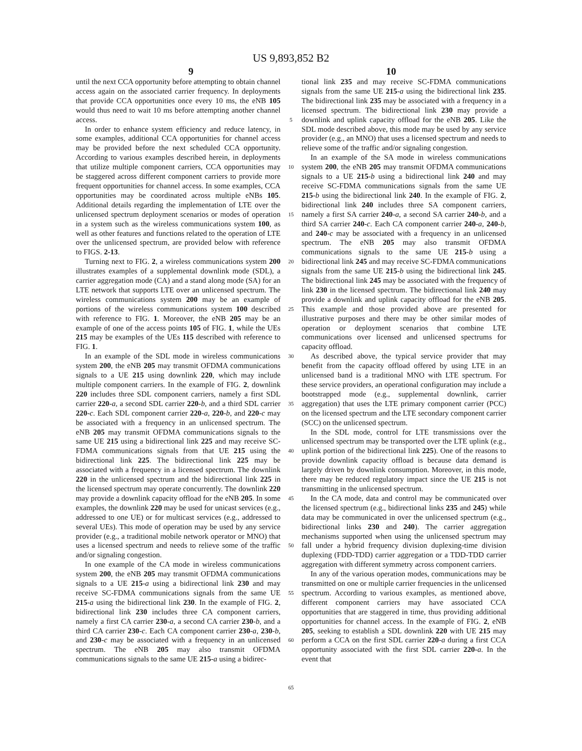US 9,893,852 B2
9 10
until the next CCA opportunity before attempting to obtain channel access again on the associated carrier frequency. In deployments that provide CCA opportunities once every 10 ms, the eNB 105 would thus need to wait 10 ms before attempting another channel access.
In order to enhance system efficiency and reduce latency, in some examples, additional CCA opportunities for channel access may be provided before the next scheduled CCA opportunity. According to various examples described herein, in deployments that utilize multiple component carriers, CCA opportunities may be staggered across different component carriers to provide more frequent opportunities for channel access. In some examples, CCA opportunities may be coordinated across multiple eNBs 105. Additional details regarding the implementation of LTE over the unlicensed spectrum deployment scenarios or modes of operation in a system such as the wireless communications system 100, as well as other features and functions related to the operation of LTE over the unlicensed spectrum, are provided below with reference to FIGS. 2-13.
Turning next to FIG. 2, a wireless communications system 200 illustrates examples of a supplemental downlink mode (SDL), a carrier aggregation mode (CA) and a stand along mode (SA) for an LTE network that supports LTE over an unlicensed spectrum. The wireless communications system 200 may be an example of portions of the wireless communications system 100 described with reference to FIG. 1. Moreover, the eNB 205 may be an example of one of the access points 105 of FIG. 1, while the UEs 215 may be examples of the UEs 115 described with reference to FIG. 1.
In an example of the SDL mode in wireless communications system 200, the eNB 205 may transmit OFDMA communications signals to a UE 215 using downlink 220, which may include multiple component carriers. In the example of FIG. 2, downlink 220 includes three SDL component carriers, namely a first SDL carrier 220-a, a second SDL carrier 220-b, and a third SDL carrier 220-c. Each SDL component carrier 220-a, 220-b, and 220-c may be associated with a frequency in an unlicensed spectrum. The eNB 205 may transmit OFDMA communications signals to the same UE 215 using a bidirectional link 225 and may receive SC-FDMA communications signals from that UE 215 using the bidirectional link 225. The bidirectional link 225 may be associated with a frequency in a licensed spectrum. The downlink 220 in the unlicensed spectrum and the bidirectional link 225 in the licensed spectrum may operate concurrently. The downlink 220 may provide a downlink capacity offload for the eNB 205. In some examples, the downlink 220 may be used for unicast services (e.g., addressed to one UE) or for multicast services (e.g., addressed to several UEs). This mode of operation may be used by any service provider (e.g., a traditional mobile network operator or MNO) that uses a licensed spectrum and needs to relieve some of the traffic and/or signaling congestion.
In one example of the CA mode in wireless communications system 200, the eNB 205 may transmit OFDMA communications signals to a UE 215-a using a bidirectional link 230 and may receive SC-FDMA communications signals from the same UE 215-a using the bidirectional link 230. In the example of FIG. 2, bidirectional link 230 includes three CA component carriers, namely a first CA carrier 230-a, a second CA carrier 230-b, and a third CA carrier 230-c. Each CA component carrier 230-a, 230-b, and 230-c may be associated with a frequency in an unlicensed spectrum. The eNB 205 may also transmit OFDMA communications signals to the same UE 215-a using a bidirec-
5
10
15
20
25
30
35
40
45
50
55
60
65
tional link 235 and may receive SC-FDMA communications signals from the same UE 215-a using the bidirectional link 235. The bidirectional link 235 may be associated with a frequency in a licensed spectrum. The bidirectional link 230 may provide a downlink and uplink capacity offload for the eNB 205. Like the SDL mode described above, this mode may be used by any service provider (e.g., an MNO) that uses a licensed spectrum and needs to relieve some of the traffic and/or signaling congestion.
In an example of the SA mode in wireless communications system 200, the eNB 205 may transmit OFDMA communications signals to a UE 215-b using a bidirectional link 240 and may receive SC-FDMA communications signals from the same UE 215-b using the bidirectional link 240. In the example of FIG. 2, bidirectional link 240 includes three SA component carriers, namely a first SA carrier 240-a, a second SA carrier 240-b, and a third SA carrier 240-c. Each CA component carrier 240-a, 240-b, and 240-c may be associated with a frequency in an unlicensed spectrum. The eNB 205 may also transmit OFDMA communications signals to the same UE 215-b using a bidirectional link 245 and may receive SC-FDMA communications signals from the same UE 215-b using the bidirectional link 245. The bidirectional link 245 may be associated with the frequency of link 230 in the licensed spectrum. The bidirectional link 240 may provide a downlink and uplink capacity offload for the eNB 205. This example and those provided above are presented for illustrative purposes and there may be other similar modes of operation or deployment scenarios that combine LTE communications over licensed and unlicensed spectrums for capacity offload.
As described above, the typical service provider that may benefit from the capacity offload offered by using LTE in an unlicensed band is a traditional MNO with LTE spectrum. For these service providers, an operational configuration may include a bootstrapped mode (e.g., supplemental downlink, carrier aggregation) that uses the LTE primary component carrier (PCC) on the licensed spectrum and the LTE secondary component carrier (SCC) on the unlicensed spectrum.
In the SDL mode, control for LTE transmissions over the unlicensed spectrum may be transported over the LTE uplink (e.g., uplink portion of the bidirectional link 225). One of the reasons to provide downlink capacity offload is because data demand is largely driven by downlink consumption. Moreover, in this mode, there may be reduced regulatory impact since the UE 215 is not transmitting in the unlicensed spectrum.
In the CA mode, data and control may be communicated over the licensed spectrum (e.g., bidirectional links 235 and 245) while data may be communicated in over the unlicensed spectrum (e.g., bidirectional links 230 and 240). The carrier aggregation mechanisms supported when using the unlicensed spectrum may fall under a hybrid frequency division duplexing-time division duplexing (FDD-TDD) carrier aggregation or a TDD-TDD carrier aggregation with different symmetry across component carriers.
In any of the various operation modes, communications may be transmitted on one or multiple carrier frequencies in the unlicensed spectrum. According to various examples, as mentioned above, different component carriers may have associated CCA opportunities that are staggered in time, thus providing additional opportunities for channel access. In the example of FIG. 2, eNB 205, seeking to establish a SDL downlink 220 with UE 215 may perform a CCA on the first SDL carrier 220-a during a first CCA opportunity associated with the first SDL carrier 220-a. In the event that